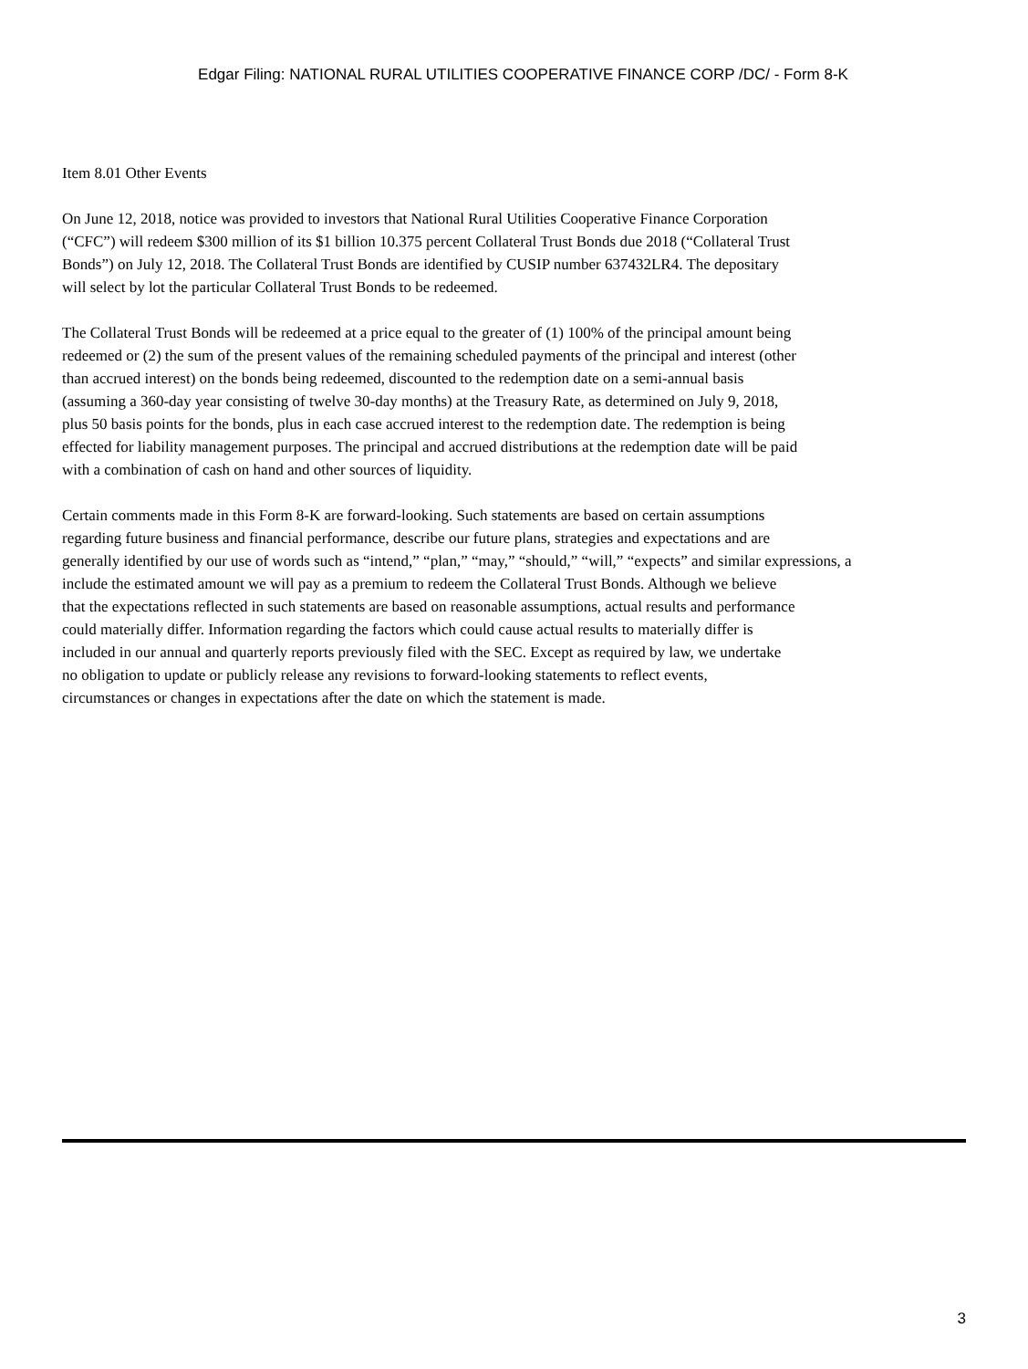Edgar Filing: NATIONAL RURAL UTILITIES COOPERATIVE FINANCE CORP /DC/ - Form 8-K
Item 8.01 Other Events
On June 12, 2018, notice was provided to investors that National Rural Utilities Cooperative Finance Corporation
(“CFC”) will redeem $300 million of its $1 billion 10.375 percent Collateral Trust Bonds due 2018 (“Collateral Trust
Bonds”) on July 12, 2018. The Collateral Trust Bonds are identified by CUSIP number 637432LR4. The depositary
will select by lot the particular Collateral Trust Bonds to be redeemed.
The Collateral Trust Bonds will be redeemed at a price equal to the greater of (1) 100% of the principal amount being
redeemed or (2) the sum of the present values of the remaining scheduled payments of the principal and interest (other
than accrued interest) on the bonds being redeemed, discounted to the redemption date on a semi-annual basis
(assuming a 360-day year consisting of twelve 30-day months) at the Treasury Rate, as determined on July 9, 2018,
plus 50 basis points for the bonds, plus in each case accrued interest to the redemption date. The redemption is being
effected for liability management purposes. The principal and accrued distributions at the redemption date will be paid
with a combination of cash on hand and other sources of liquidity.
Certain comments made in this Form 8-K are forward-looking. Such statements are based on certain assumptions
regarding future business and financial performance, describe our future plans, strategies and expectations and are
generally identified by our use of words such as “intend,” “plan,” “may,” “should,” “will,” “expects” and similar expressions, a
include the estimated amount we will pay as a premium to redeem the Collateral Trust Bonds. Although we believe
that the expectations reflected in such statements are based on reasonable assumptions, actual results and performance
could materially differ. Information regarding the factors which could cause actual results to materially differ is
included in our annual and quarterly reports previously filed with the SEC. Except as required by law, we undertake
no obligation to update or publicly release any revisions to forward-looking statements to reflect events,
circumstances or changes in expectations after the date on which the statement is made.
3